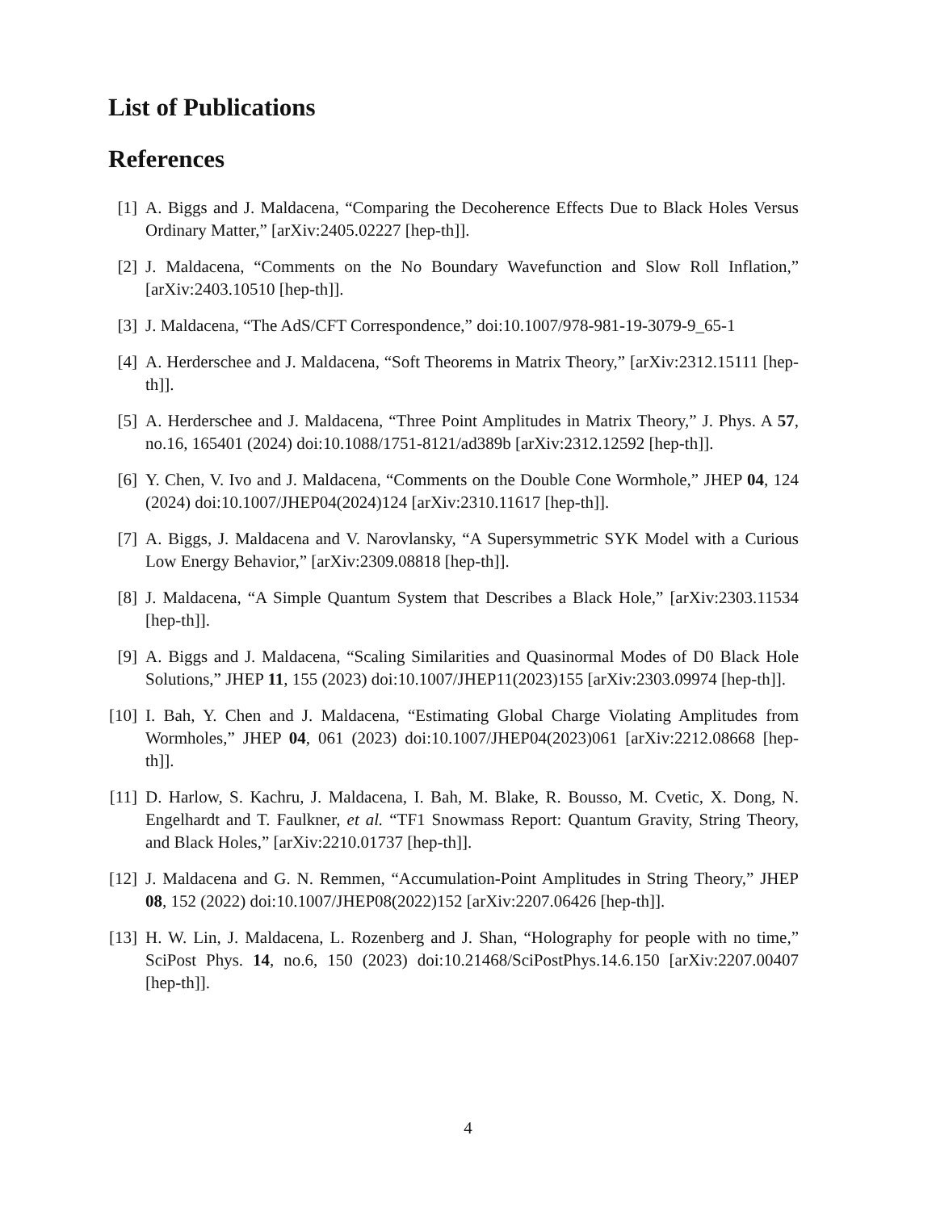List of Publications
References
[1] A. Biggs and J. Maldacena, “Comparing the Decoherence Effects Due to Black Holes Versus Ordinary Matter,” [arXiv:2405.02227 [hep-th]].
[2] J. Maldacena, “Comments on the No Boundary Wavefunction and Slow Roll Inflation,” [arXiv:2403.10510 [hep-th]].
[3] J. Maldacena, “The AdS/CFT Correspondence,” doi:10.1007/978-981-19-3079-9_65-1
[4] A. Herderschee and J. Maldacena, “Soft Theorems in Matrix Theory,” [arXiv:2312.15111 [hep-th]].
[5] A. Herderschee and J. Maldacena, “Three Point Amplitudes in Matrix Theory,” J. Phys. A 57, no.16, 165401 (2024) doi:10.1088/1751-8121/ad389b [arXiv:2312.12592 [hep-th]].
[6] Y. Chen, V. Ivo and J. Maldacena, “Comments on the Double Cone Wormhole,” JHEP 04, 124 (2024) doi:10.1007/JHEP04(2024)124 [arXiv:2310.11617 [hep-th]].
[7] A. Biggs, J. Maldacena and V. Narovlansky, “A Supersymmetric SYK Model with a Curious Low Energy Behavior,” [arXiv:2309.08818 [hep-th]].
[8] J. Maldacena, “A Simple Quantum System that Describes a Black Hole,” [arXiv:2303.11534 [hep-th]].
[9] A. Biggs and J. Maldacena, “Scaling Similarities and Quasinormal Modes of D0 Black Hole Solutions,” JHEP 11, 155 (2023) doi:10.1007/JHEP11(2023)155 [arXiv:2303.09974 [hep-th]].
[10]
I. Bah, Y. Chen and J. Maldacena, “Estimating Global Charge Violating Amplitudes from Wormholes,” JHEP 04, 061 (2023) doi:10.1007/JHEP04(2023)061 [arXiv:2212.08668 [hep-th]].
[11]
D. Harlow, S. Kachru, J. Maldacena, I. Bah, M. Blake, R. Bousso, M. Cvetic, X. Dong, N. Engelhardt and T. Faulkner, et al. “TF1 Snowmass Report: Quantum Gravity, String Theory, and Black Holes,” [arXiv:2210.01737 [hep-th]].
[12]
J. Maldacena and G. N. Remmen, “Accumulation-Point Amplitudes in String Theory,” JHEP 08, 152 (2022) doi:10.1007/JHEP08(2022)152 [arXiv:2207.06426 [hep-th]].
[13]
H. W. Lin, J. Maldacena, L. Rozenberg and J. Shan, “Holography for people with no time,” SciPost Phys. 14, no.6, 150 (2023) doi:10.21468/SciPostPhys.14.6.150 [arXiv:2207.00407 [hep-th]].
4